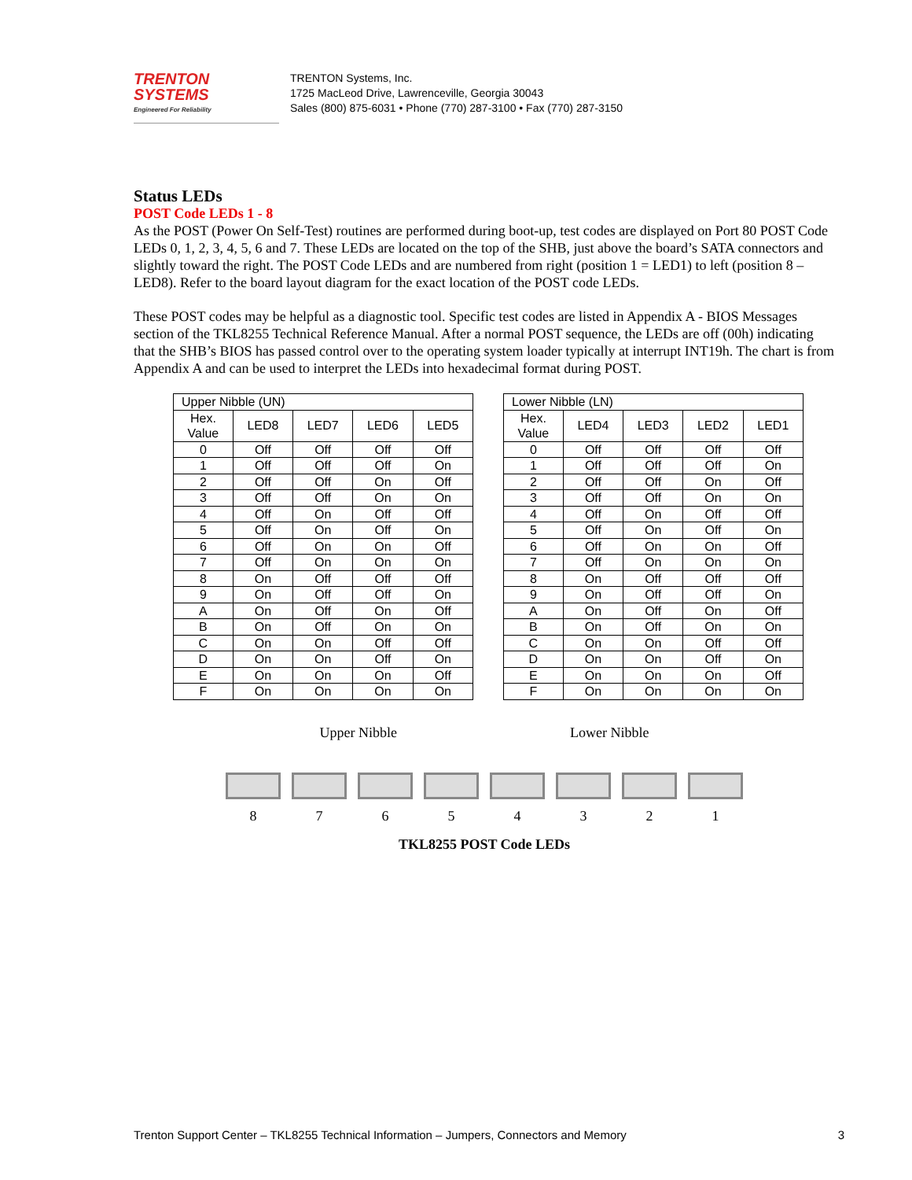TRENTON
SYSTEMS
Engineered For Reliability
TRENTON Systems, Inc.
1725 MacLeod Drive, Lawrenceville, Georgia 30043
Sales (800) 875-6031 • Phone (770) 287-3100 • Fax (770) 287-3150
Status LEDs
POST Code LEDs 1 - 8
As the POST (Power On Self-Test) routines are performed during boot-up, test codes are displayed on Port 80 POST Code LEDs 0, 1, 2, 3, 4, 5, 6 and 7. These LEDs are located on the top of the SHB, just above the board’s SATA connectors and slightly toward the right. The POST Code LEDs and are numbered from right (position 1 = LED1) to left (position 8 – LED8). Refer to the board layout diagram for the exact location of the POST code LEDs.
These POST codes may be helpful as a diagnostic tool. Specific test codes are listed in Appendix A - BIOS Messages section of the TKL8255 Technical Reference Manual. After a normal POST sequence, the LEDs are off (00h) indicating that the SHB’s BIOS has passed control over to the operating system loader typically at interrupt INT19h. The chart is from Appendix A and can be used to interpret the LEDs into hexadecimal format during POST.
| Upper Nibble (UN) | | | | |
| --- | --- | --- | --- | --- |
| Hex. Value | LED8 | LED7 | LED6 | LED5 |
| 0 | Off | Off | Off | Off |
| 1 | Off | Off | Off | On |
| 2 | Off | Off | On | Off |
| 3 | Off | Off | On | On |
| 4 | Off | On | Off | Off |
| 5 | Off | On | Off | On |
| 6 | Off | On | On | Off |
| 7 | Off | On | On | On |
| 8 | On | Off | Off | Off |
| 9 | On | Off | Off | On |
| A | On | Off | On | Off |
| B | On | Off | On | On |
| C | On | On | Off | Off |
| D | On | On | Off | On |
| E | On | On | On | Off |
| F | On | On | On | On |
| Lower Nibble (LN) | | | | |
| --- | --- | --- | --- | --- |
| Hex. Value | LED4 | LED3 | LED2 | LED1 |
| 0 | Off | Off | Off | Off |
| 1 | Off | Off | Off | On |
| 2 | Off | Off | On | Off |
| 3 | Off | Off | On | On |
| 4 | Off | On | Off | Off |
| 5 | Off | On | Off | On |
| 6 | Off | On | On | Off |
| 7 | Off | On | On | On |
| 8 | On | Off | Off | Off |
| 9 | On | Off | Off | On |
| A | On | Off | On | Off |
| B | On | Off | On | On |
| C | On | On | Off | Off |
| D | On | On | Off | On |
| E | On | On | On | Off |
| F | On | On | On | On |
Upper Nibble Lower Nibble
8 7 6 5 4 3 2 1
TKL8255 POST Code LEDs
Trenton Support Center – TKL8255 Technical Information – Jumpers, Connectors and Memory 3